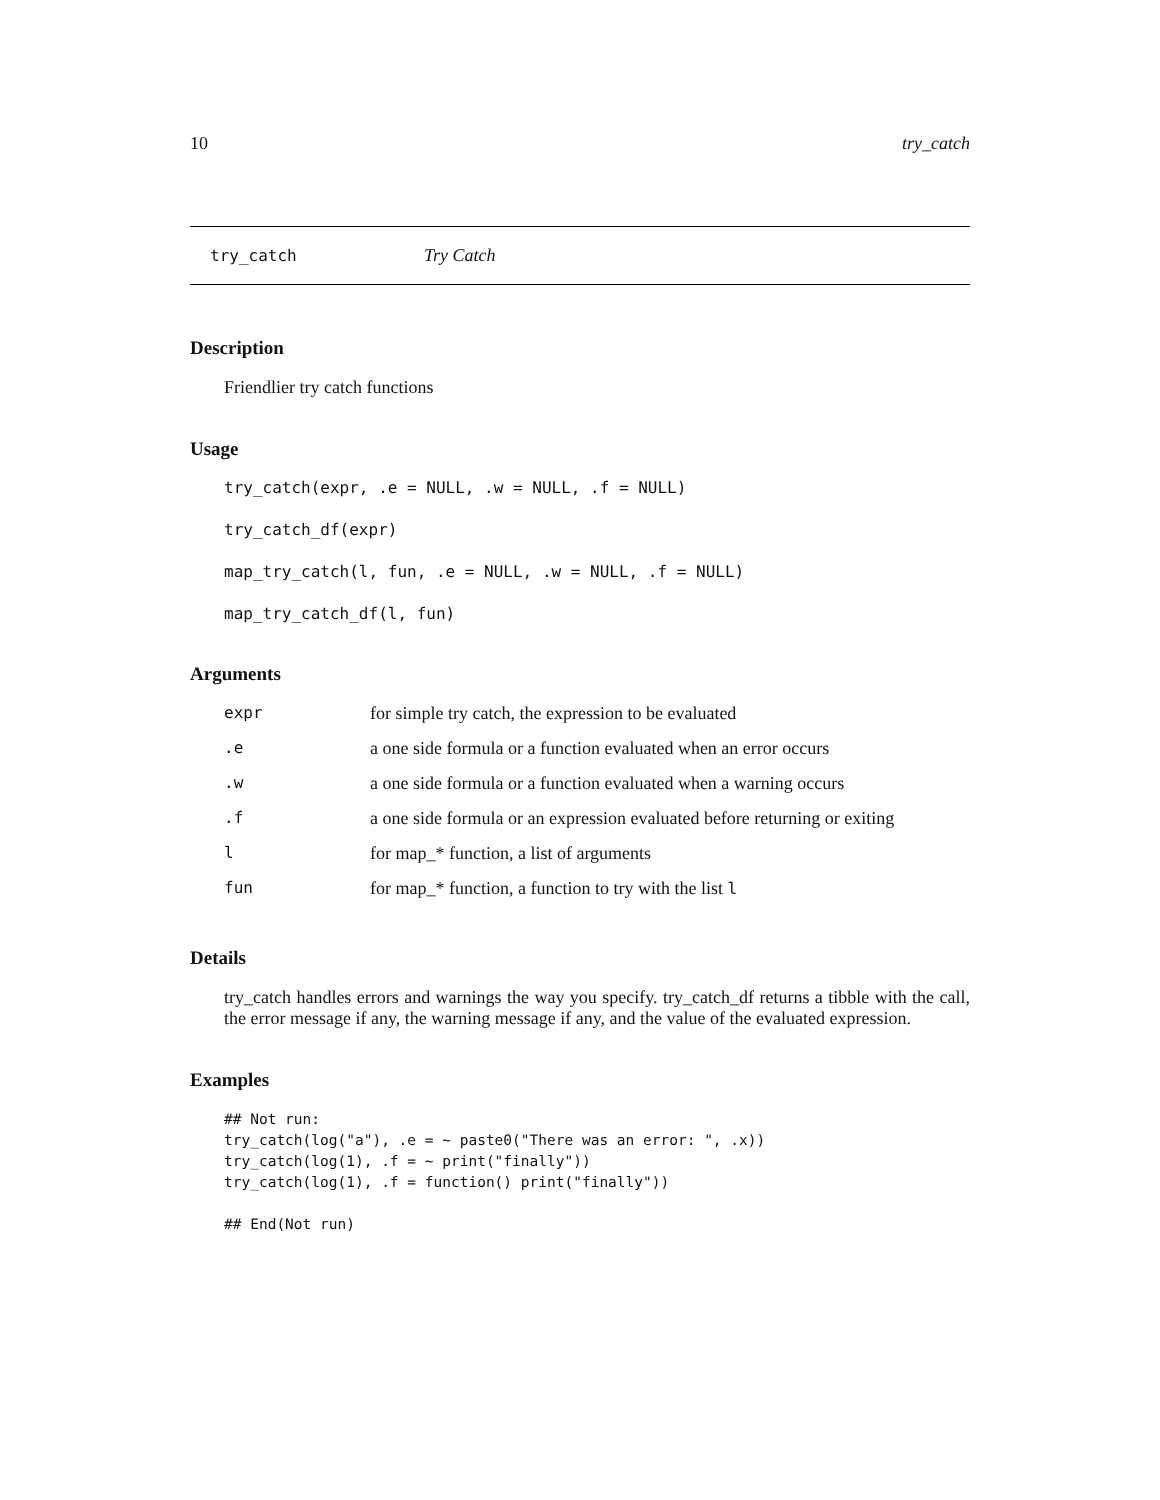10 try_catch
try_catch Try Catch
Description
Friendlier try catch functions
Usage
try_catch(expr, .e = NULL, .w = NULL, .f = NULL)
try_catch_df(expr)
map_try_catch(l, fun, .e = NULL, .w = NULL, .f = NULL)
map_try_catch_df(l, fun)
Arguments
| expr | for simple try catch, the expression to be evaluated |
| .e | a one side formula or a function evaluated when an error occurs |
| .w | a one side formula or a function evaluated when a warning occurs |
| .f | a one side formula or an expression evaluated before returning or exiting |
| l | for map_* function, a list of arguments |
| fun | for map_* function, a function to try with the list l |
Details
try_catch handles errors and warnings the way you specify. try_catch_df returns a tibble with the call, the error message if any, the warning message if any, and the value of the evaluated expression.
Examples
## Not run:
try_catch(log("a"), .e = ~ paste0("There was an error: ", .x))
try_catch(log(1), .f = ~ print("finally"))
try_catch(log(1), .f = function() print("finally"))

## End(Not run)